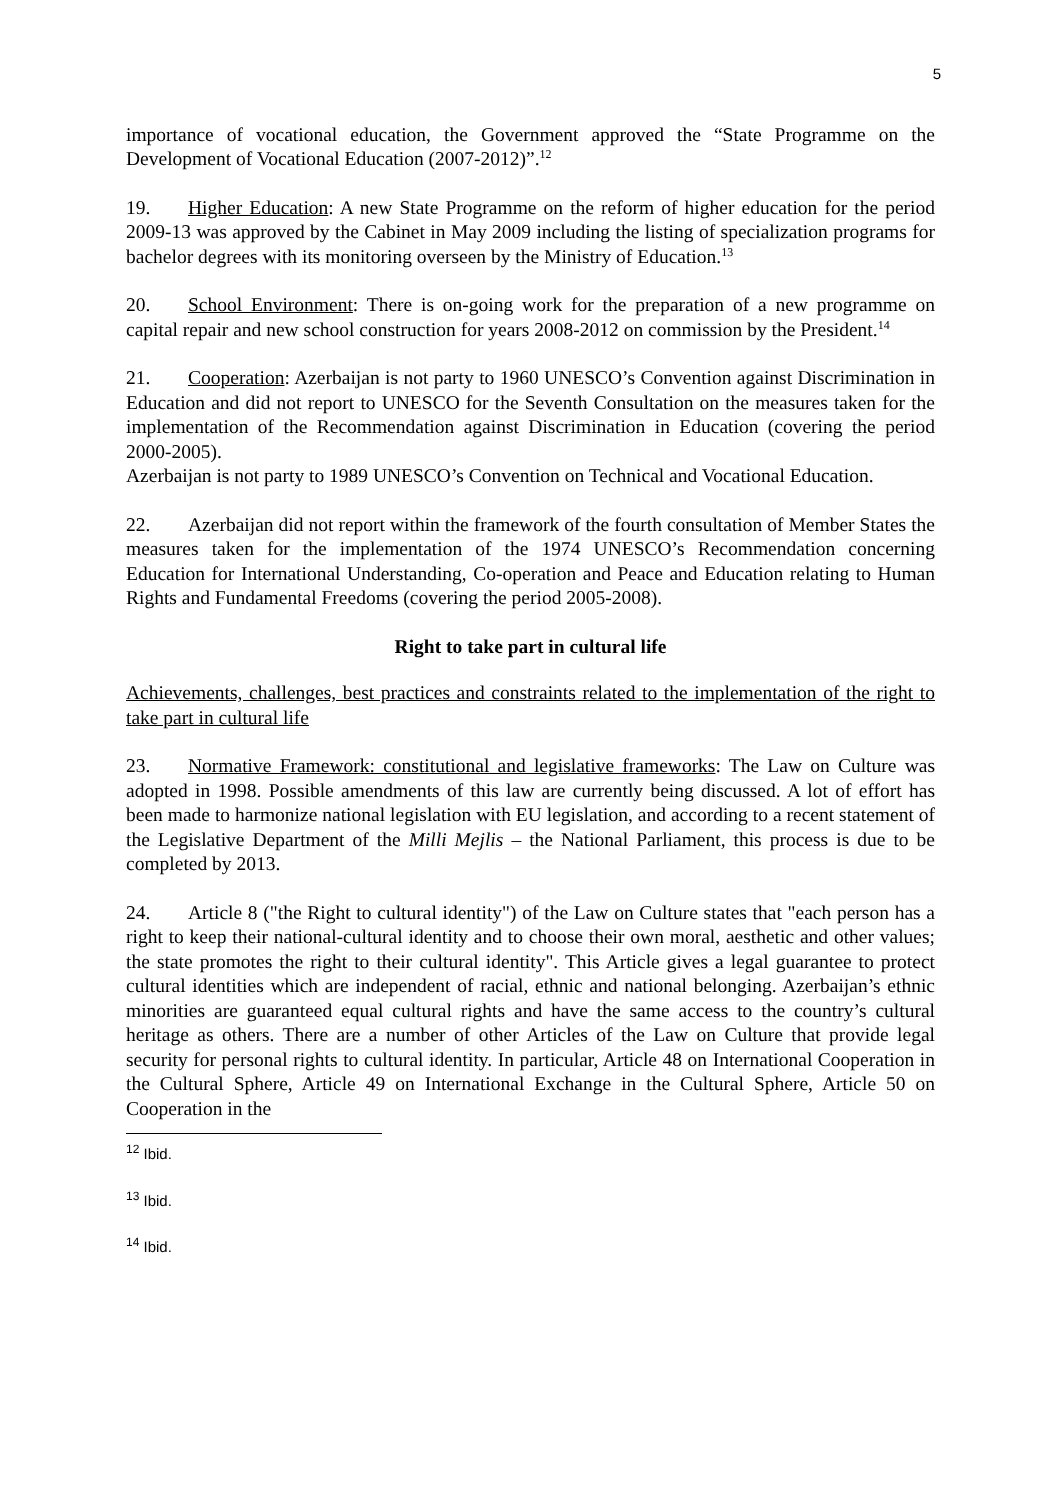5
importance of vocational education, the Government approved the “State Programme on the Development of Vocational Education (2007-2012)”.<sup>12</sup>
19. Higher Education: A new State Programme on the reform of higher education for the period 2009-13 was approved by the Cabinet in May 2009 including the listing of specialization programs for bachelor degrees with its monitoring overseen by the Ministry of Education.<sup>13</sup>
20. School Environment: There is on-going work for the preparation of a new programme on capital repair and new school construction for years 2008-2012 on commission by the President.<sup>14</sup>
21. Cooperation: Azerbaijan is not party to 1960 UNESCO’s Convention against Discrimination in Education and did not report to UNESCO for the Seventh Consultation on the measures taken for the implementation of the Recommendation against Discrimination in Education (covering the period 2000-2005).
Azerbaijan is not party to 1989 UNESCO’s Convention on Technical and Vocational Education.
22. Azerbaijan did not report within the framework of the fourth consultation of Member States the measures taken for the implementation of the 1974 UNESCO’s Recommendation concerning Education for International Understanding, Co-operation and Peace and Education relating to Human Rights and Fundamental Freedoms (covering the period 2005-2008).
Right to take part in cultural life
Achievements, challenges, best practices and constraints related to the implementation of the right to take part in cultural life
23. Normative Framework: constitutional and legislative frameworks: The Law on Culture was adopted in 1998. Possible amendments of this law are currently being discussed. A lot of effort has been made to harmonize national legislation with EU legislation, and according to a recent statement of the Legislative Department of the Milli Mejlis – the National Parliament, this process is due to be completed by 2013.
24. Article 8 ("the Right to cultural identity") of the Law on Culture states that "each person has a right to keep their national-cultural identity and to choose their own moral, aesthetic and other values; the state promotes the right to their cultural identity". This Article gives a legal guarantee to protect cultural identities which are independent of racial, ethnic and national belonging. Azerbaijan’s ethnic minorities are guaranteed equal cultural rights and have the same access to the country’s cultural heritage as others. There are a number of other Articles of the Law on Culture that provide legal security for personal rights to cultural identity. In particular, Article 48 on International Cooperation in the Cultural Sphere, Article 49 on International Exchange in the Cultural Sphere, Article 50 on Cooperation in the
<sup>12</sup> Ibid.
<sup>13</sup> Ibid.
<sup>14</sup> Ibid.